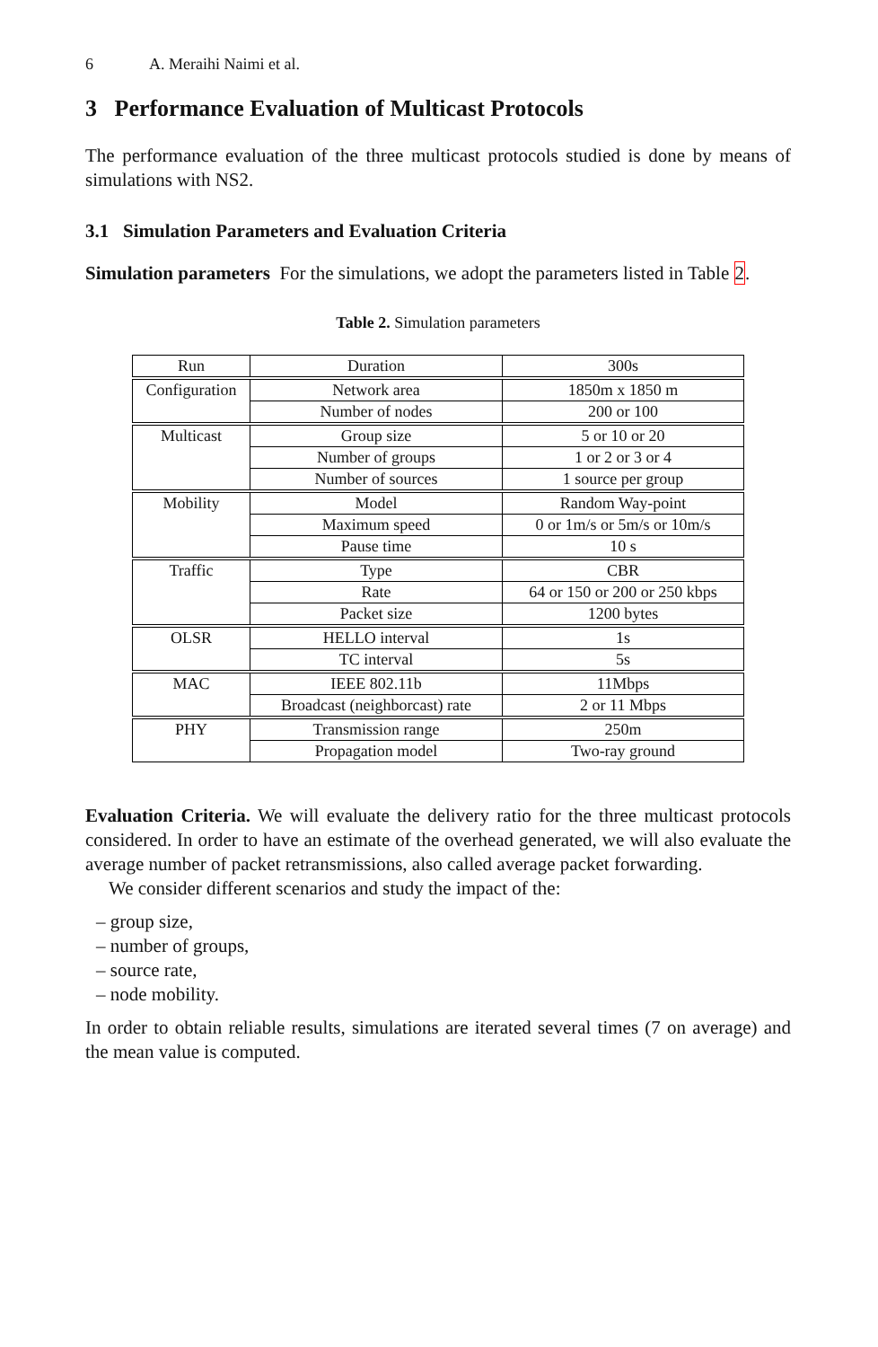6 A. Meraihi Naimi et al.
3 Performance Evaluation of Multicast Protocols
The performance evaluation of the three multicast protocols studied is done by means of simulations with NS2.
3.1 Simulation Parameters and Evaluation Criteria
Simulation parameters For the simulations, we adopt the parameters listed in Table 2.
Table 2. Simulation parameters
| Run | Duration | 300s |
| Configuration | Network area | 1850m x 1850 m |
| | Number of nodes | 200 or 100 |
| Multicast | Group size | 5 or 10 or 20 |
| | Number of groups | 1 or 2 or 3 or 4 |
| | Number of sources | 1 source per group |
| Mobility | Model | Random Way-point |
| | Maximum speed | 0 or 1m/s or 5m/s or 10m/s |
| | Pause time | 10 s |
| Traffic | Type | CBR |
| | Rate | 64 or 150 or 200 or 250 kbps |
| | Packet size | 1200 bytes |
| OLSR | HELLO interval | 1s |
| | TC interval | 5s |
| MAC | IEEE 802.11b | 11Mbps |
| | Broadcast (neighborcast) rate | 2 or 11 Mbps |
| PHY | Transmission range | 250m |
| | Propagation model | Two-ray ground |
Evaluation Criteria. We will evaluate the delivery ratio for the three multicast protocols considered. In order to have an estimate of the overhead generated, we will also evaluate the average number of packet retransmissions, also called average packet forwarding.
We consider different scenarios and study the impact of the:
– group size,
– number of groups,
– source rate,
– node mobility.
In order to obtain reliable results, simulations are iterated several times (7 on average) and the mean value is computed.